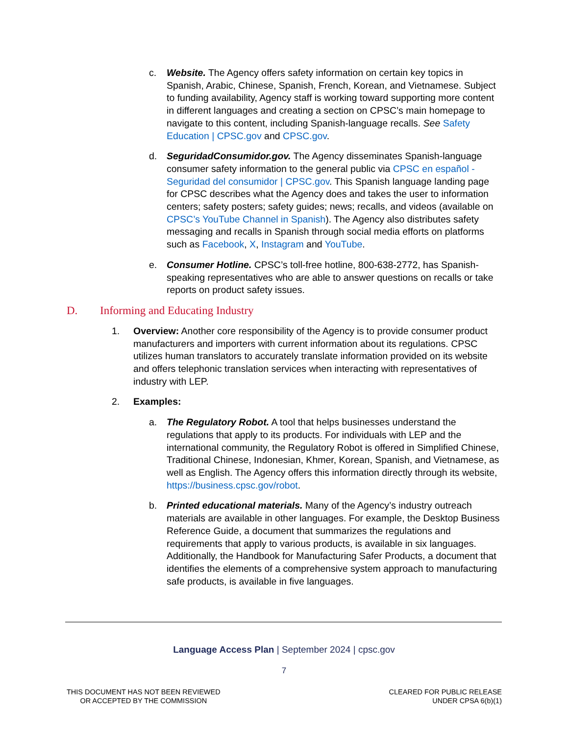c. Website. The Agency offers safety information on certain key topics in Spanish, Arabic, Chinese, Spanish, French, Korean, and Vietnamese. Subject to funding availability, Agency staff is working toward supporting more content in different languages and creating a section on CPSC’s main homepage to navigate to this content, including Spanish-language recalls. See Safety Education | CPSC.gov and CPSC.gov.
d. SeguridadConsumidor.gov. The Agency disseminates Spanish-language consumer safety information to the general public via CPSC en español - Seguridad del consumidor | CPSC.gov. This Spanish language landing page for CPSC describes what the Agency does and takes the user to information centers; safety posters; safety guides; news; recalls, and videos (available on CPSC’s YouTube Channel in Spanish). The Agency also distributes safety messaging and recalls in Spanish through social media efforts on platforms such as Facebook, X, Instagram and YouTube.
e. Consumer Hotline. CPSC’s toll-free hotline, 800-638-2772, has Spanish-speaking representatives who are able to answer questions on recalls or take reports on product safety issues.
D. Informing and Educating Industry
1. Overview: Another core responsibility of the Agency is to provide consumer product manufacturers and importers with current information about its regulations. CPSC utilizes human translators to accurately translate information provided on its website and offers telephonic translation services when interacting with representatives of industry with LEP.
2. Examples:
a. The Regulatory Robot. A tool that helps businesses understand the regulations that apply to its products. For individuals with LEP and the international community, the Regulatory Robot is offered in Simplified Chinese, Traditional Chinese, Indonesian, Khmer, Korean, Spanish, and Vietnamese, as well as English. The Agency offers this information directly through its website, https://business.cpsc.gov/robot.
b. Printed educational materials. Many of the Agency’s industry outreach materials are available in other languages. For example, the Desktop Business Reference Guide, a document that summarizes the regulations and requirements that apply to various products, is available in six languages. Additionally, the Handbook for Manufacturing Safer Products, a document that identifies the elements of a comprehensive system approach to manufacturing safe products, is available in five languages.
Language Access Plan | September 2024 | cpsc.gov
7
THIS DOCUMENT HAS NOT BEEN REVIEWED
OR ACCEPTED BY THE COMMISSION
CLEARED FOR PUBLIC RELEASE
UNDER CPSA 6(b)(1)